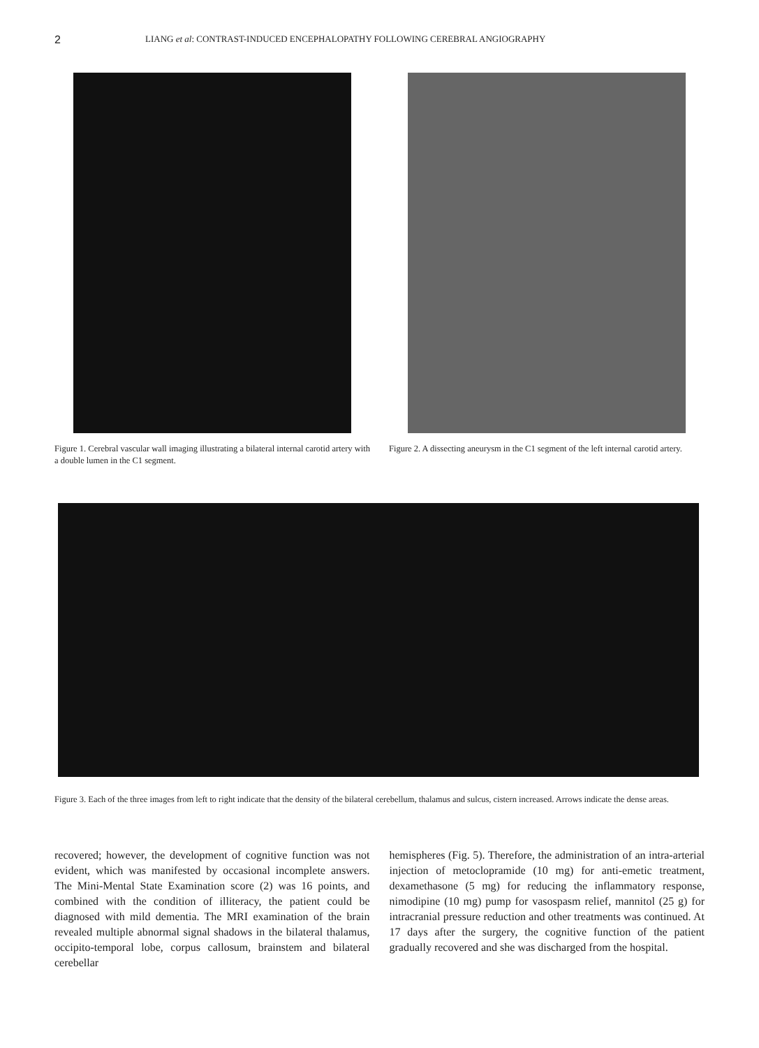2
LIANG et al: CONTRAST-INDUCED ENCEPHALOPATHY FOLLOWING CEREBRAL ANGIOGRAPHY
Figure 1. Cerebral vascular wall imaging illustrating a bilateral internal carotid artery with a double lumen in the C1 segment.
Figure 2. A dissecting aneurysm in the C1 segment of the left internal carotid artery.
Figure 3. Each of the three images from left to right indicate that the density of the bilateral cerebellum, thalamus and sulcus, cistern increased. Arrows indicate the dense areas.
recovered; however, the development of cognitive function was not evident, which was manifested by occasional incomplete answers. The Mini-Mental State Examination score (2) was 16 points, and combined with the condition of illiteracy, the patient could be diagnosed with mild dementia. The MRI examination of the brain revealed multiple abnormal signal shadows in the bilateral thalamus, occipito-temporal lobe, corpus callosum, brainstem and bilateral cerebellar
hemispheres (Fig. 5). Therefore, the administration of an intra-arterial injection of metoclopramide (10 mg) for anti-emetic treatment, dexamethasone (5 mg) for reducing the inflammatory response, nimodipine (10 mg) pump for vasospasm relief, mannitol (25 g) for intracranial pressure reduction and other treatments was continued. At 17 days after the surgery, the cognitive function of the patient gradually recovered and she was discharged from the hospital.